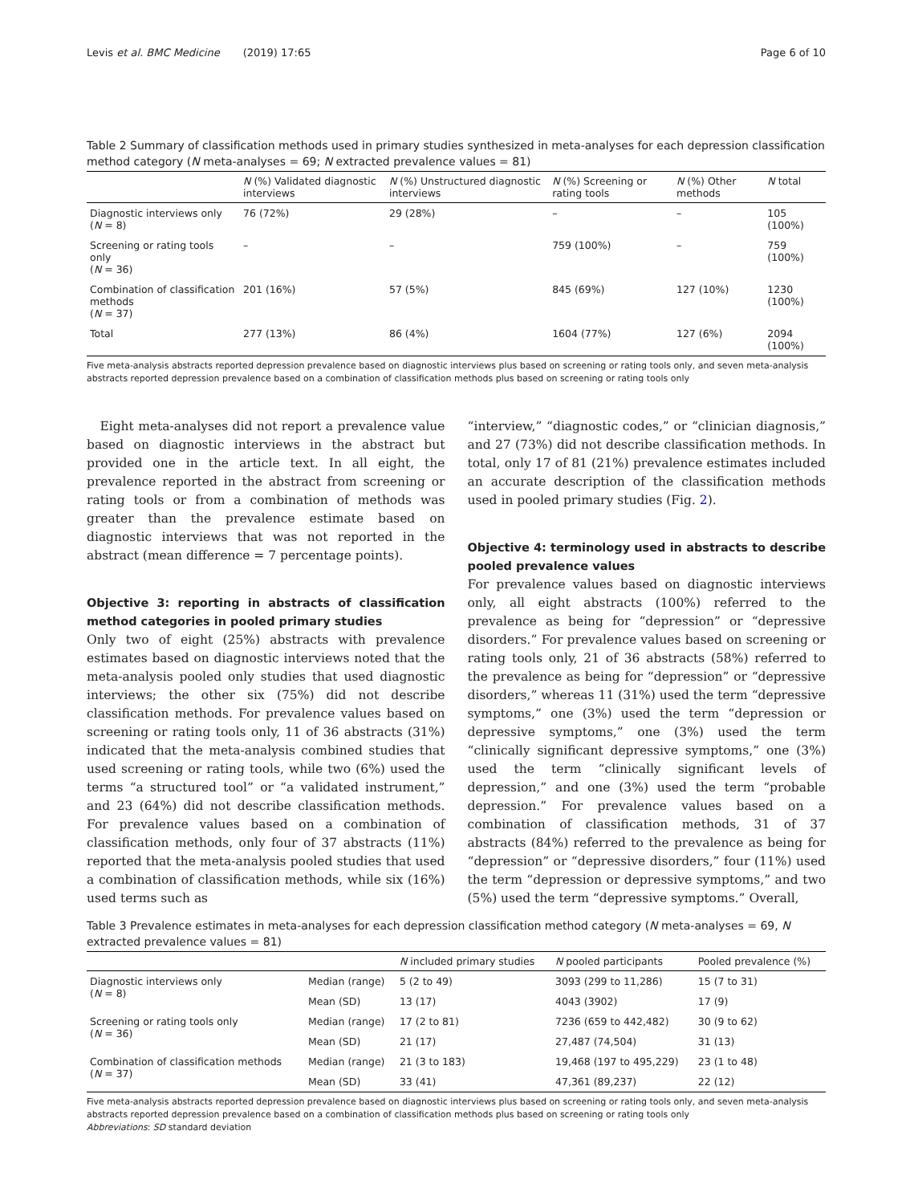Levis et al. BMC Medicine (2019) 17:65 Page 6 of 10
Table 2 Summary of classification methods used in primary studies synthesized in meta-analyses for each depression classification method category (N meta-analyses = 69; N extracted prevalence values = 81)
| | N (%) Validated diagnostic interviews | N (%) Unstructured diagnostic interviews | N (%) Screening or rating tools | N (%) Other methods | N total |
| --- | --- | --- | --- | --- | --- |
| Diagnostic interviews only ( N = 8) | 76 (72%) | 29 (28%) | – | – | 105 (100%) |
| Screening or rating tools only ( N = 36) | – | – | 759 (100%) | – | 759 (100%) |
| Combination of classification methods ( N = 37) | 201 (16%) | 57 (5%) | 845 (69%) | 127 (10%) | 1230 (100%) |
| Total | 277 (13%) | 86 (4%) | 1604 (77%) | 127 (6%) | 2094 (100%) |
Five meta-analysis abstracts reported depression prevalence based on diagnostic interviews plus based on screening or rating tools only, and seven meta-analysis abstracts reported depression prevalence based on a combination of classification methods plus based on screening or rating tools only
Eight meta-analyses did not report a prevalence value based on diagnostic interviews in the abstract but provided one in the article text. In all eight, the prevalence reported in the abstract from screening or rating tools or from a combination of methods was greater than the prevalence estimate based on diagnostic interviews that was not reported in the abstract (mean difference = 7 percentage points).
Objective 3: reporting in abstracts of classification method categories in pooled primary studies
Only two of eight (25%) abstracts with prevalence estimates based on diagnostic interviews noted that the meta-analysis pooled only studies that used diagnostic interviews; the other six (75%) did not describe classification methods. For prevalence values based on screening or rating tools only, 11 of 36 abstracts (31%) indicated that the meta-analysis combined studies that used screening or rating tools, while two (6%) used the terms “a structured tool” or “a validated instrument,” and 23 (64%) did not describe classification methods. For prevalence values based on a combination of classification methods, only four of 37 abstracts (11%) reported that the meta-analysis pooled studies that used a combination of classification methods, while six (16%) used terms such as
“interview,” “diagnostic codes,” or “clinician diagnosis,” and 27 (73%) did not describe classification methods. In total, only 17 of 81 (21%) prevalence estimates included an accurate description of the classification methods used in pooled primary studies (Fig. 2).
Objective 4: terminology used in abstracts to describe pooled prevalence values
For prevalence values based on diagnostic interviews only, all eight abstracts (100%) referred to the prevalence as being for “depression” or “depressive disorders.” For prevalence values based on screening or rating tools only, 21 of 36 abstracts (58%) referred to the prevalence as being for “depression” or “depressive disorders,” whereas 11 (31%) used the term “depressive symptoms,” one (3%) used the term “depression or depressive symptoms,” one (3%) used the term “clinically significant depressive symptoms,” one (3%) used the term “clinically significant levels of depression,” and one (3%) used the term “probable depression.” For prevalence values based on a combination of classification methods, 31 of 37 abstracts (84%) referred to the prevalence as being for “depression” or “depressive disorders,” four (11%) used the term “depression or depressive symptoms,” and two (5%) used the term “depressive symptoms.” Overall,
Table 3 Prevalence estimates in meta-analyses for each depression classification method category (N meta-analyses = 69, N extracted prevalence values = 81)
| | | N included primary studies | N pooled participants | Pooled prevalence (%) |
| --- | --- | --- | --- | --- |
| Diagnostic interviews only ( N = 8) | Median (range) | 5 (2 to 49) | 3093 (299 to 11,286) | 15 (7 to 31) |
| | Mean (SD) | 13 (17) | 4043 (3902) | 17 (9) |
| Screening or rating tools only ( N = 36) | Median (range) | 17 (2 to 81) | 7236 (659 to 442,482) | 30 (9 to 62) |
| | Mean (SD) | 21 (17) | 27,487 (74,504) | 31 (13) |
| Combination of classification methods ( N = 37) | Median (range) | 21 (3 to 183) | 19,468 (197 to 495,229) | 23 (1 to 48) |
| | Mean (SD) | 33 (41) | 47,361 (89,237) | 22 (12) |
Five meta-analysis abstracts reported depression prevalence based on diagnostic interviews plus based on screening or rating tools only, and seven meta-analysis abstracts reported depression prevalence based on a combination of classification methods plus based on screening or rating tools only
Abbreviations: SD standard deviation